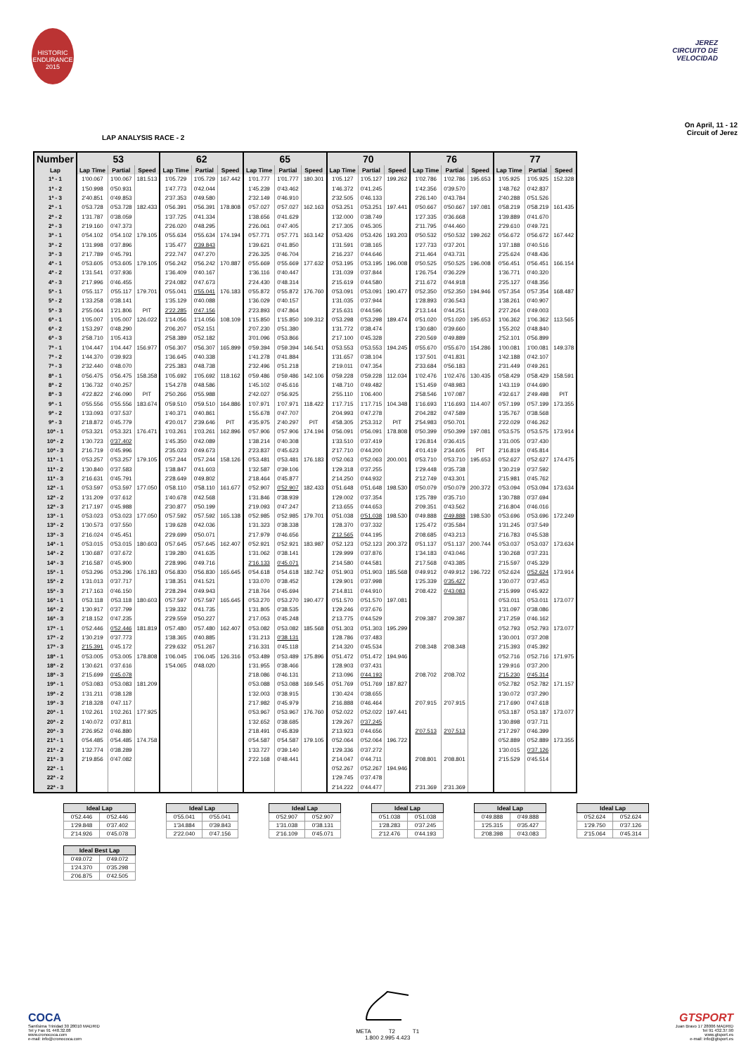HISTORIC ENDURANCE 2015
JEREZ
CIRCUITO DE VELOCIDAD
LAP ANALYSIS RACE - 2
On April, 11 - 12
Circuit of Jerez
| Number | 53 | | | 62 | | | 65 | | | 70 | | | 76 | | | 77 | | |
| --- | --- | --- | --- | --- | --- | --- | --- | --- | --- | --- | --- | --- | --- | --- | --- | --- | --- | --- |
| Lap | Lap Time | Partial | Speed | Lap Time | Partial | Speed | Lap Time | Partial | Speed | Lap Time | Partial | Speed | Lap Time | Partial | Speed | Lap Time | Partial | Speed |
| 1ª - 1 | 1'00.067 | 1'00.067 | 181.513 | 1'05.729 | 1'05.729 | 167.442 | 1'01.777 | 1'01.777 | 180.301 | 1'05.127 | 1'05.127 | 199.262 | 1'02.786 | 1'02.786 | 195.653 | 1'05.925 | 1'05.925 | 152.328 |
| 1ª - 2 | 1'50.998 | 0'50.931 | | 1'47.773 | 0'42.044 | | 1'45.239 | 0'43.462 | | 1'46.372 | 0'41.245 | | 1'42.356 | 0'39.570 | | 1'48.762 | 0'42.837 | |
| 1ª - 3 | 2'40.851 | 0'49.853 | | 2'37.353 | 0'49.580 | | 2'32.149 | 0'46.910 | | 2'32.505 | 0'46.133 | | 2'26.140 | 0'43.784 | | 2'40.288 | 0'51.526 | |
| 2ª - 1 | 0'53.728 | 0'53.728 | 182.433 | 0'56.391 | 0'56.391 | 178.808 | 0'57.027 | 0'57.027 | 162.163 | 0'53.251 | 0'53.251 | 197.441 | 0'50.667 | 0'50.667 | 197.081 | 0'58.219 | 0'58.219 | 161.435 |
| 2ª - 2 | 1'31.787 | 0'38.059 | | 1'37.725 | 0'41.334 | | 1'38.656 | 0'41.629 | | 1'32.000 | 0'38.749 | | 1'27.335 | 0'36.668 | | 1'39.889 | 0'41.670 | |
| 2ª - 3 | 2'19.160 | 0'47.373 | | 2'26.020 | 0'48.295 | | 2'26.061 | 0'47.405 | | 2'17.305 | 0'45.305 | | 2'11.795 | 0'44.460 | | 2'29.610 | 0'49.721 | |
| 3ª - 1 | 0'54.102 | 0'54.102 | 179.105 | 0'55.634 | 0'55.634 | 174.194 | 0'57.771 | 0'57.771 | 163.142 | 0'53.426 | 0'53.426 | 193.203 | 0'50.532 | 0'50.532 | 199.262 | 0'56.672 | 0'56.672 | 167.442 |
| 3ª - 2 | 1'31.998 | 0'37.896 | | 1'35.477 | 0'39.843 | | 1'39.621 | 0'41.850 | | 1'31.591 | 0'38.165 | | 1'27.733 | 0'37.201 | | 1'37.188 | 0'40.516 | |
| 3ª - 3 | 2'17.789 | 0'45.791 | | 2'22.747 | 0'47.270 | | 2'26.325 | 0'46.704 | | 2'16.237 | 0'44.646 | | 2'11.464 | 0'43.731 | | 2'25.624 | 0'48.436 | |
| 4ª - 1 | 0'53.605 | 0'53.605 | 179.105 | 0'56.242 | 0'56.242 | 170.887 | 0'55.669 | 0'55.669 | 177.632 | 0'53.195 | 0'53.195 | 196.008 | 0'50.525 | 0'50.525 | 196.008 | 0'56.451 | 0'56.451 | 166.154 |
| 4ª - 2 | 1'31.541 | 0'37.936 | | 1'36.409 | 0'40.167 | | 1'36.116 | 0'40.447 | | 1'31.039 | 0'37.844 | | 1'26.754 | 0'36.229 | | 1'36.771 | 0'40.320 | |
| 4ª - 3 | 2'17.996 | 0'46.455 | | 2'24.082 | 0'47.673 | | 2'24.430 | 0'48.314 | | 2'15.619 | 0'44.580 | | 2'11.672 | 0'44.918 | | 2'25.127 | 0'48.356 | |
| 5ª - 1 | 0'55.117 | 0'55.117 | 179.701 | 0'55.041 | 0'55.041 | 176.183 | 0'55.872 | 0'55.872 | 176.760 | 0'53.091 | 0'53.091 | 190.477 | 0'52.350 | 0'52.350 | 194.946 | 0'57.354 | 0'57.354 | 168.487 |
| 5ª - 2 | 1'33.258 | 0'38.141 | | 1'35.129 | 0'40.088 | | 1'36.029 | 0'40.157 | | 1'31.035 | 0'37.944 | | 1'28.893 | 0'36.543 | | 1'38.261 | 0'40.907 | |
| 5ª - 3 | 2'55.064 | 1'21.806 | PIT | 2'22.285 | 0'47.156 | | 2'23.893 | 0'47.864 | | 2'15.631 | 0'44.596 | | 2'13.144 | 0'44.251 | | 2'27.264 | 0'49.003 | |
| 6ª - 1 | 1'05.007 | 1'05.007 | 126.022 | 1'14.056 | 1'14.056 | 108.109 | 1'15.850 | 1'15.850 | 109.312 | 0'53.298 | 0'53.298 | 189.474 | 0'51.020 | 0'51.020 | 195.653 | 1'06.362 | 1'06.362 | 113.565 |
| 6ª - 2 | 1'53.297 | 0'48.290 | | 2'06.207 | 0'52.151 | | 2'07.230 | 0'51.380 | | 1'31.772 | 0'38.474 | | 1'30.680 | 0'39.660 | | 1'55.202 | 0'48.840 | |
| 6ª - 3 | 2'58.710 | 1'05.413 | | 2'58.389 | 0'52.182 | | 3'01.096 | 0'53.866 | | 2'17.100 | 0'45.328 | | 2'20.569 | 0'49.889 | | 2'52.101 | 0'56.899 | |
| 7ª - 1 | 1'04.447 | 1'04.447 | 156.977 | 0'56.307 | 0'56.307 | 165.899 | 0'59.394 | 0'59.394 | 146.541 | 0'53.553 | 0'53.553 | 194.245 | 0'55.670 | 0'55.670 | 154.286 | 1'00.081 | 1'00.081 | 149.378 |
| 7ª - 2 | 1'44.370 | 0'39.923 | | 1'36.645 | 0'40.338 | | 1'41.278 | 0'41.884 | | 1'31.657 | 0'38.104 | | 1'37.501 | 0'41.831 | | 1'42.188 | 0'42.107 | |
| 7ª - 3 | 2'32.440 | 0'48.070 | | 2'25.383 | 0'48.738 | | 2'32.496 | 0'51.218 | | 2'19.011 | 0'47.354 | | 2'33.684 | 0'56.183 | | 2'31.449 | 0'49.261 | |
| 8ª - 1 | 0'56.475 | 0'56.475 | 158.358 | 1'05.692 | 1'05.692 | 118.162 | 0'59.486 | 0'59.486 | 142.106 | 0'59.228 | 0'59.228 | 112.034 | 1'02.476 | 1'02.476 | 130.435 | 0'58.429 | 0'58.429 | 158.591 |
| 8ª - 2 | 1'36.732 | 0'40.257 | | 1'54.278 | 0'48.586 | | 1'45.102 | 0'45.616 | | 1'48.710 | 0'49.482 | | 1'51.459 | 0'48.983 | | 1'43.119 | 0'44.690 | |
| 8ª - 3 | 4'22.822 | 2'46.090 | PIT | 2'50.266 | 0'55.988 | | 2'42.027 | 0'56.925 | | 2'55.110 | 1'06.400 | | 2'58.546 | 1'07.087 | | 4'32.617 | 2'49.498 | PIT |
| 9ª - 1 | 0'55.556 | 0'55.556 | 183.674 | 0'59.510 | 0'59.510 | 164.886 | 1'07.971 | 1'07.971 | 118.422 | 1'17.715 | 1'17.715 | 104.348 | 1'16.693 | 1'16.693 | 114.407 | 0'57.199 | 0'57.199 | 173.355 |
| 9ª - 2 | 1'33.093 | 0'37.537 | | 1'40.371 | 0'40.861 | | 1'55.678 | 0'47.707 | | 2'04.993 | 0'47.278 | | 2'04.282 | 0'47.589 | | 1'35.767 | 0'38.568 | |
| 9ª - 3 | 2'18.872 | 0'45.779 | | 4'20.017 | 2'39.646 | PIT | 4'35.975 | 2'40.297 | PIT | 4'58.305 | 2'53.312 | PIT | 2'54.983 | 0'50.701 | | 2'22.029 | 0'46.262 | |
| 10ª - 1 | 0'53.321 | 0'53.321 | 176.471 | 1'03.261 | 1'03.261 | 162.896 | 0'57.906 | 0'57.906 | 174.194 | 0'56.091 | 0'56.091 | 178.808 | 0'50.399 | 0'50.399 | 197.081 | 0'53.575 | 0'53.575 | 173.914 |
| 10ª - 2 | 1'30.723 | 0'37.402 | | 1'45.350 | 0'42.089 | | 1'38.214 | 0'40.308 | | 1'33.510 | 0'37.419 | | 1'26.814 | 0'36.415 | | 1'31.005 | 0'37.430 | |
| 10ª - 3 | 2'16.719 | 0'45.996 | | 2'35.023 | 0'49.673 | | 2'23.837 | 0'45.623 | | 2'17.710 | 0'44.200 | | 4'01.419 | 2'34.605 | PIT | 2'16.819 | 0'45.814 | |
| 11ª - 1 | 0'53.257 | 0'53.257 | 179.105 | 0'57.244 | 0'57.244 | 158.126 | 0'53.481 | 0'53.481 | 176.183 | 0'52.063 | 0'52.063 | 200.001 | 0'53.710 | 0'53.710 | 195.653 | 0'52.627 | 0'52.627 | 174.475 |
| 11ª - 2 | 1'30.840 | 0'37.583 | | 1'38.847 | 0'41.603 | | 1'32.587 | 0'39.106 | | 1'29.318 | 0'37.255 | | 1'29.448 | 0'35.738 | | 1'30.219 | 0'37.592 | |
| 11ª - 3 | 2'16.631 | 0'45.791 | | 2'28.649 | 0'49.802 | | 2'18.464 | 0'45.877 | | 2'14.250 | 0'44.932 | | 2'12.749 | 0'43.301 | | 2'15.981 | 0'45.762 | |
| 12ª - 1 | 0'53.597 | 0'53.597 | 177.050 | 0'58.110 | 0'58.110 | 161.677 | 0'52.907 | 0'52.907 | 182.433 | 0'51.648 | 0'51.648 | 198.530 | 0'50.079 | 0'50.079 | 200.372 | 0'53.094 | 0'53.094 | 173.634 |
| 12ª - 2 | 1'31.209 | 0'37.612 | | 1'40.678 | 0'42.568 | | 1'31.846 | 0'38.939 | | 1'29.002 | 0'37.354 | | 1'25.789 | 0'35.710 | | 1'30.788 | 0'37.694 | |
| 12ª - 3 | 2'17.197 | 0'45.988 | | 2'30.877 | 0'50.199 | | 2'19.093 | 0'47.247 | | 2'13.655 | 0'44.653 | | 2'09.351 | 0'43.562 | | 2'16.804 | 0'46.016 | |
| 13ª - 1 | 0'53.023 | 0'53.023 | 177.050 | 0'57.592 | 0'57.592 | 165.138 | 0'52.985 | 0'52.985 | 179.701 | 0'51.038 | 0'51.038 | 198.530 | 0'49.888 | 0'49.888 | 198.530 | 0'53.696 | 0'53.696 | 172.249 |
| 13ª - 2 | 1'30.573 | 0'37.550 | | 1'39.628 | 0'42.036 | | 1'31.323 | 0'38.338 | | 1'28.370 | 0'37.332 | | 1'25.472 | 0'35.584 | | 1'31.245 | 0'37.549 | |
| 13ª - 3 | 2'16.024 | 0'45.451 | | 2'29.699 | 0'50.071 | | 2'17.979 | 0'46.656 | | 2'12.565 | 0'44.195 | | 2'08.685 | 0'43.213 | | 2'16.783 | 0'45.538 | |
| 14ª - 1 | 0'53.015 | 0'53.015 | 180.603 | 0'57.645 | 0'57.645 | 162.407 | 0'52.921 | 0'52.921 | 183.987 | 0'52.123 | 0'52.123 | 200.372 | 0'51.137 | 0'51.137 | 200.744 | 0'53.037 | 0'53.037 | 173.634 |
| 14ª - 2 | 1'30.687 | 0'37.672 | | 1'39.280 | 0'41.635 | | 1'31.062 | 0'38.141 | | 1'29.999 | 0'37.876 | | 1'34.183 | 0'43.046 | | 1'30.268 | 0'37.231 | |
| 14ª - 3 | 2'16.587 | 0'45.900 | | 2'28.996 | 0'49.716 | | 2'16.133 | 0'45.071 | | 2'14.580 | 0'44.581 | | 2'17.568 | 0'43.385 | | 2'15.597 | 0'45.329 | |
| 15ª - 1 | 0'53.296 | 0'53.296 | 176.183 | 0'56.830 | 0'56.830 | 165.645 | 0'54.618 | 0'54.618 | 182.742 | 0'51.903 | 0'51.903 | 185.568 | 0'49.912 | 0'49.912 | 196.722 | 0'52.624 | 0'52.624 | 173.914 |
| 15ª - 2 | 1'31.013 | 0'37.717 | | 1'38.351 | 0'41.521 | | 1'33.070 | 0'38.452 | | 1'29.901 | 0'37.998 | | 1'25.339 | 0'35.427 | | 1'30.077 | 0'37.453 | |
| 15ª - 3 | 2'17.163 | 0'46.150 | | 2'28.294 | 0'49.943 | | 2'18.764 | 0'45.694 | | 2'14.811 | 0'44.910 | | 2'08.422 | 0'43.083 | | 2'15.999 | 0'45.922 | |
| 16ª - 1 | 0'53.118 | 0'53.118 | 180.603 | 0'57.597 | 0'57.597 | 165.645 | 0'53.270 | 0'53.270 | 190.477 | 0'51.570 | 0'51.570 | 197.081 | | | | 0'53.011 | 0'53.011 | 173.077 |
| 16ª - 2 | 1'30.917 | 0'37.799 | | 1'39.332 | 0'41.735 | | 1'31.805 | 0'38.535 | | 1'29.246 | 0'37.676 | | | | | 1'31.097 | 0'38.086 | |
| 16ª - 3 | 2'18.152 | 0'47.235 | | 2'29.559 | 0'50.227 | | 2'17.053 | 0'45.248 | | 2'13.775 | 0'44.529 | | 2'09.387 | 2'09.387 | | 2'17.259 | 0'46.162 | |
| 17ª - 1 | 0'52.446 | 0'52.446 | 181.819 | 0'57.480 | 0'57.480 | 162.407 | 0'53.082 | 0'53.082 | 185.568 | 0'51.303 | 0'51.303 | 195.299 | | | | 0'52.793 | 0'52.793 | 173.077 |
| 17ª - 2 | 1'30.219 | 0'37.773 | | 1'38.365 | 0'40.885 | | 1'31.213 | 0'38.131 | | 1'28.786 | 0'37.483 | | | | | 1'30.001 | 0'37.208 | |
| 17ª - 3 | 2'15.391 | 0'45.172 | | 2'29.632 | 0'51.267 | | 2'16.331 | 0'45.118 | | 2'14.320 | 0'45.534 | | 2'08.348 | 2'08.348 | | 2'15.393 | 0'45.392 | |
| 18ª - 1 | 0'53.005 | 0'53.005 | 178.808 | 1'06.045 | 1'06.045 | 126.316 | 0'53.489 | 0'53.489 | 175.896 | 0'51.472 | 0'51.472 | 194.946 | | | | 0'52.716 | 0'52.716 | 171.975 |
| 18ª - 2 | 1'30.621 | 0'37.616 | | 1'54.065 | 0'48.020 | | 1'31.955 | 0'38.466 | | 1'28.903 | 0'37.431 | | | | | 1'29.916 | 0'37.200 | |
| 18ª - 3 | 2'15.699 | 0'45.078 | | | | | 2'18.086 | 0'46.131 | | 2'13.096 | 0'44.193 | | 2'08.702 | 2'08.702 | | 2'15.230 | 0'45.314 | |
| 19ª - 1 | 0'53.083 | 0'53.083 | 181.209 | | | | 0'53.088 | 0'53.088 | 169.545 | 0'51.769 | 0'51.769 | 187.827 | | | | 0'52.782 | 0'52.782 | 171.157 |
| 19ª - 2 | 1'31.211 | 0'38.128 | | | | | 1'32.003 | 0'38.915 | | 1'30.424 | 0'38.655 | | | | | 1'30.072 | 0'37.290 | |
| 19ª - 3 | 2'18.328 | 0'47.117 | | | | | 2'17.982 | 0'45.979 | | 2'16.888 | 0'46.464 | | 2'07.915 | 2'07.915 | | 2'17.690 | 0'47.618 | |
| 20ª - 1 | 1'02.261 | 1'02.261 | 177.925 | | | | 0'53.967 | 0'53.967 | 176.760 | 0'52.022 | 0'52.022 | 197.441 | | | | 0'53.187 | 0'53.187 | 173.077 |
| 20ª - 2 | 1'40.072 | 0'37.811 | | | | | 1'32.652 | 0'38.685 | | 1'29.267 | 0'37.245 | | | | | 1'30.898 | 0'37.711 | |
| 20ª - 3 | 2'26.952 | 0'46.880 | | | | | 2'18.491 | 0'45.839 | | 2'13.923 | 0'44.656 | | 2'07.513 | 2'07.513 | | 2'17.297 | 0'46.399 | |
| 21ª - 1 | 0'54.485 | 0'54.485 | 174.758 | | | | 0'54.587 | 0'54.587 | 179.105 | 0'52.064 | 0'52.064 | 196.722 | | | | 0'52.889 | 0'52.889 | 173.355 |
| 21ª - 2 | 1'32.774 | 0'38.289 | | | | | 1'33.727 | 0'39.140 | | 1'29.336 | 0'37.272 | | | | | 1'30.015 | 0'37.126 | |
| 21ª - 3 | 2'19.856 | 0'47.082 | | | | | 2'22.168 | 0'48.441 | | 2'14.047 | 0'44.711 | | 2'08.801 | 2'08.801 | | 2'15.529 | 0'45.514 | |
| 22ª - 1 | | | | | | | | | | 0'52.267 | 0'52.267 | 194.946 | | | | | | |
| 22ª - 2 | | | | | | | | | | 1'29.745 | 0'37.478 | | | | | | | |
| 22ª - 3 | | | | | | | | | | 2'14.222 | 0'44.477 | | 2'31.369 | 2'31.369 | | | | |
| Ideal Lap | |
| --- | --- |
| 0'52.446 | 0'52.446 |
| 1'29.848 | 0'37.402 |
| 2'14.926 | 0'45.078 |
| Ideal Lap | |
| --- | --- |
| 0'55.041 | 0'55.041 |
| 1'34.884 | 0'39.843 |
| 2'22.040 | 0'47.156 |
| Ideal Lap | |
| --- | --- |
| 0'52.907 | 0'52.907 |
| 1'31.038 | 0'38.131 |
| 2'16.109 | 0'45.071 |
| Ideal Lap | |
| --- | --- |
| 0'51.038 | 0'51.038 |
| 1'28.283 | 0'37.245 |
| 2'12.476 | 0'44.193 |
| Ideal Lap | |
| --- | --- |
| 0'49.888 | 0'49.888 |
| 1'25.315 | 0'35.427 |
| 2'08.398 | 0'43.083 |
| Ideal Lap | |
| --- | --- |
| 0'52.624 | 0'52.624 |
| 1'29.750 | 0'37.126 |
| 2'15.064 | 0'45.314 |
| Ideal Best Lap | |
| --- | --- |
| 0'49.072 | 0'49.072 |
| 1'24.370 | 0'35.298 |
| 2'06.875 | 0'42.505 |
COCA
Santísima Trinidad 30 28010 MADRID
Tel y Fax 91 448.32.08
www.cronococa.com
e-mail: info@cronococa.com
META T2 T1
1.800 2.995 4.423
GTSPORT
Juan Bravo 17 28006 MADRID
Tel 91 432.37.90
www.gtsport.es
e-mail: info@gtsport.es